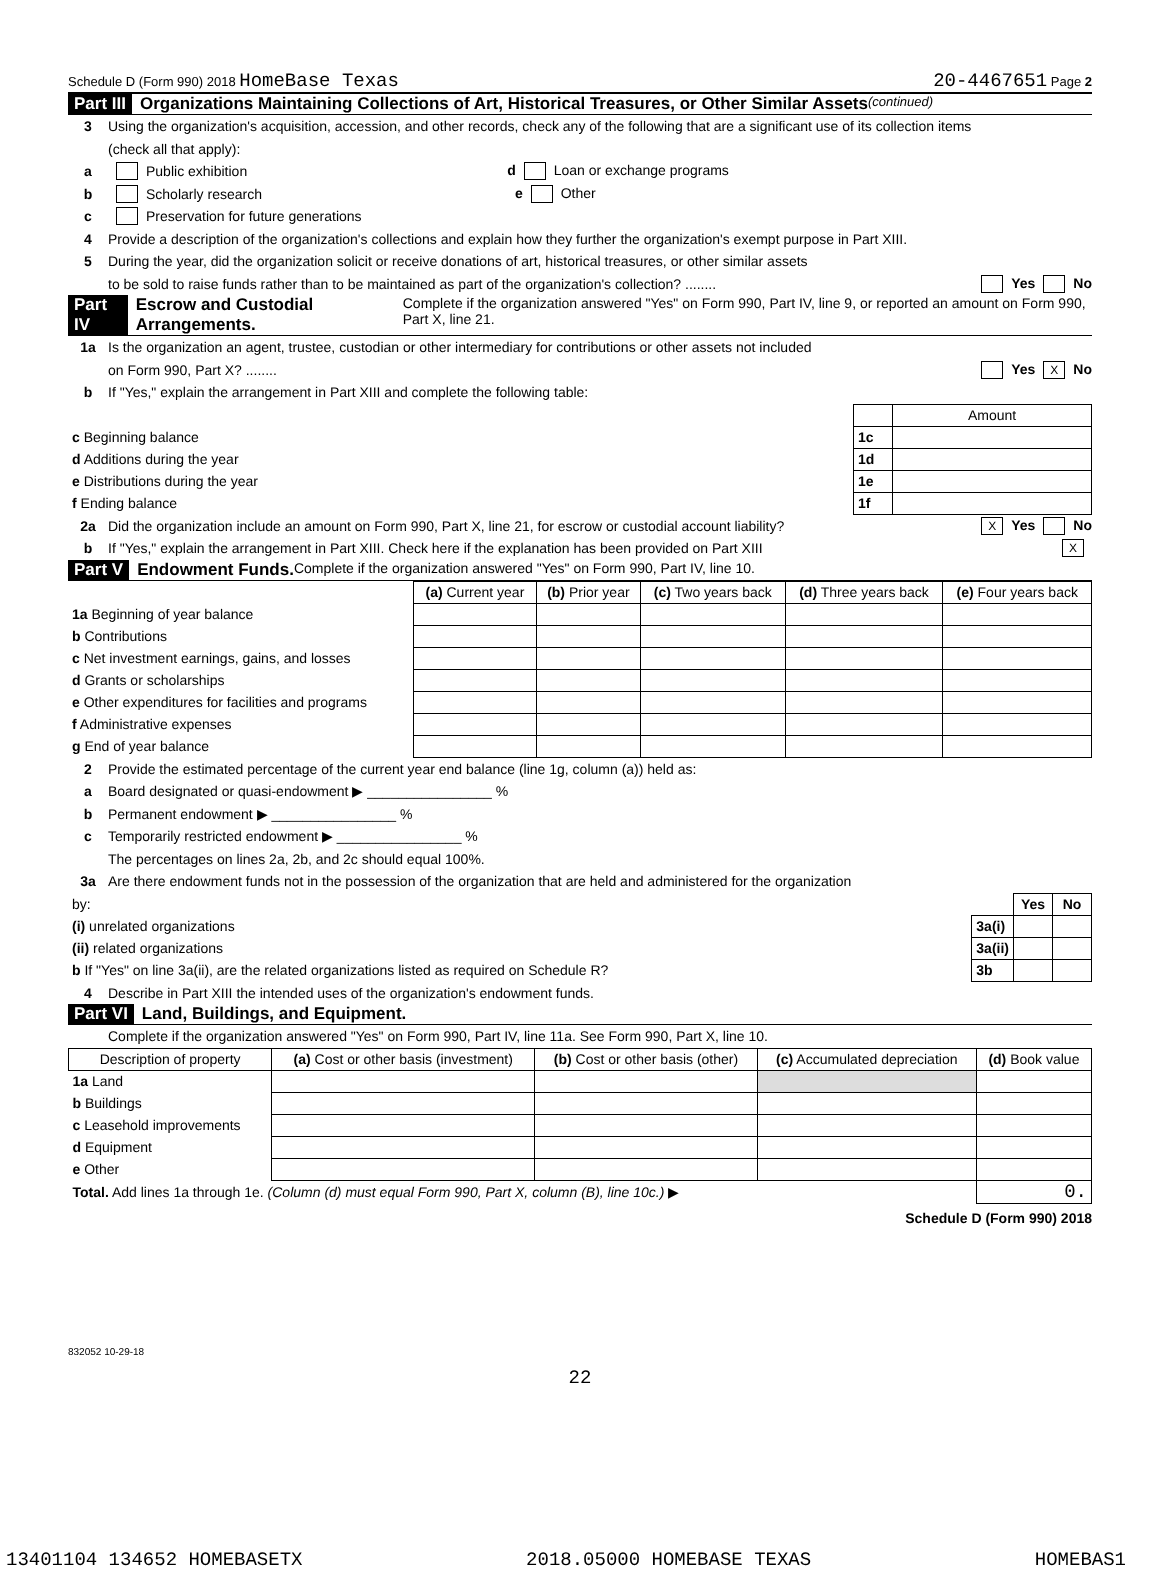Schedule D (Form 990) 2018 HomeBase Texas 20-4467651 Page 2
Part III Organizations Maintaining Collections of Art, Historical Treasures, or Other Similar Assets (continued)
3 Using the organization's acquisition, accession, and other records, check any of the following that are a significant use of its collection items
(check all that apply):
a Public exhibition d Loan or exchange programs
b Scholarly research e Other
c Preservation for future generations
4 Provide a description of the organization's collections and explain how they further the organization's exempt purpose in Part XIII.
5 During the year, did the organization solicit or receive donations of art, historical treasures, or other similar assets
to be sold to raise funds rather than to be maintained as part of the organization's collection? ........ Yes No
Part IV Escrow and Custodial Arrangements. Complete if the organization answered "Yes" on Form 990, Part IV, line 9, or reported an amount on Form 990, Part X, line 21.
1a Is the organization an agent, trustee, custodian or other intermediary for contributions or other assets not included
on Form 990, Part X? ........ Yes X No
b If "Yes," explain the arrangement in Part XIII and complete the following table:
| | | Amount |
| c Beginning balance | 1c | |
| d Additions during the year | 1d | |
| e Distributions during the year | 1e | |
| f Ending balance | 1f | |
2a Did the organization include an amount on Form 990, Part X, line 21, for escrow or custodial account liability? X Yes No
b If "Yes," explain the arrangement in Part XIII. Check here if the explanation has been provided on Part XIII X
Part V Endowment Funds. Complete if the organization answered "Yes" on Form 990, Part IV, line 10.
| | (a) Current year | (b) Prior year | (c) Two years back | (d) Three years back | (e) Four years back |
| 1a Beginning of year balance | | | | | |
| b Contributions | | | | | |
| c Net investment earnings, gains, and losses | | | | | |
| d Grants or scholarships | | | | | |
| e Other expenditures for facilities and programs | | | | | |
| f Administrative expenses | | | | | |
| g End of year balance | | | | | |
2 Provide the estimated percentage of the current year end balance (line 1g, column (a)) held as:
a Board designated or quasi-endowment ▶ ________________ %
b Permanent endowment ▶ ________________ %
c Temporarily restricted endowment ▶ ________________ %
The percentages on lines 2a, 2b, and 2c should equal 100%.
3a Are there endowment funds not in the possession of the organization that are held and administered for the organization
| by: | | Yes | No |
| (i) unrelated organizations | 3a(i) | | |
| (ii) related organizations | 3a(ii) | | |
| b If "Yes" on line 3a(ii), are the related organizations listed as required on Schedule R? | 3b | | |
4 Describe in Part XIII the intended uses of the organization's endowment funds.
Part VI Land, Buildings, and Equipment.
Complete if the organization answered "Yes" on Form 990, Part IV, line 11a. See Form 990, Part X, line 10.
| Description of property | (a) Cost or other basis (investment) | (b) Cost or other basis (other) | (c) Accumulated depreciation | (d) Book value |
| --- | --- | --- | --- | --- |
| 1a Land | | | | |
| b Buildings | | | | |
| c Leasehold improvements | | | | |
| d Equipment | | | | |
| e Other | | | | |
| Total. Add lines 1a through 1e. (Column (d) must equal Form 990, Part X, column (B), line 10c.) ▶ | | | | 0. |
Schedule D (Form 990) 2018
832052 10-29-18
22
13401104 134652 HOMEBASETX 2018.05000 HOMEBASE TEXAS HOMEBAS1